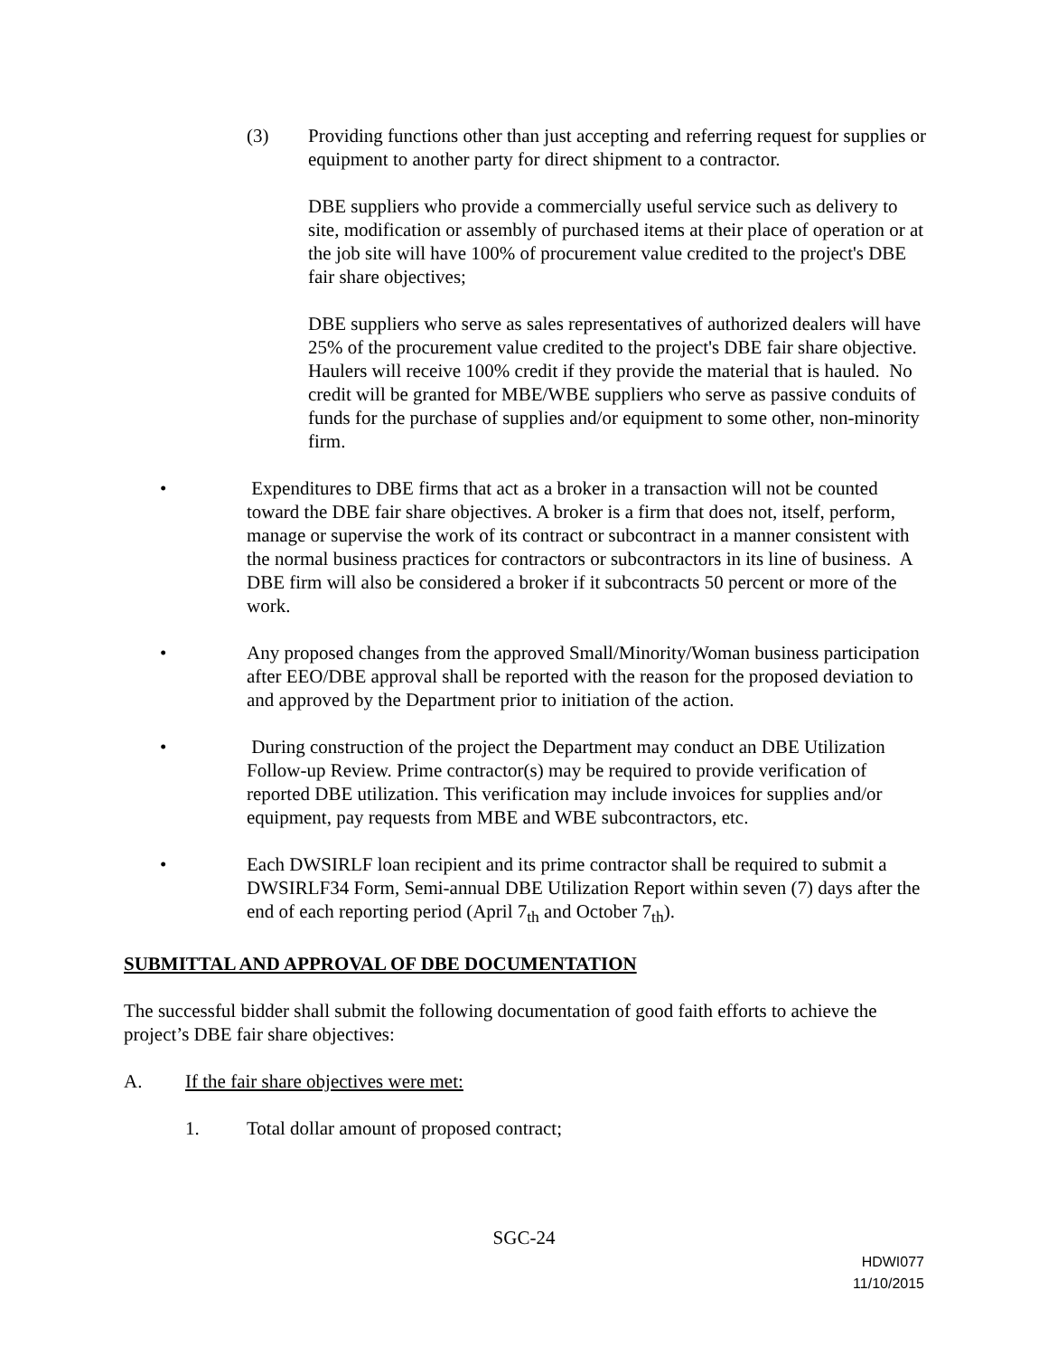(3) Providing functions other than just accepting and referring request for supplies or equipment to another party for direct shipment to a contractor.
DBE suppliers who provide a commercially useful service such as delivery to site, modification or assembly of purchased items at their place of operation or at the job site will have 100% of procurement value credited to the project's DBE fair share objectives;
DBE suppliers who serve as sales representatives of authorized dealers will have 25% of the procurement value credited to the project's DBE fair share objective. Haulers will receive 100% credit if they provide the material that is hauled. No credit will be granted for MBE/WBE suppliers who serve as passive conduits of funds for the purchase of supplies and/or equipment to some other, non-minority firm.
• Expenditures to DBE firms that act as a broker in a transaction will not be counted toward the DBE fair share objectives. A broker is a firm that does not, itself, perform, manage or supervise the work of its contract or subcontract in a manner consistent with the normal business practices for contractors or subcontractors in its line of business. A DBE firm will also be considered a broker if it subcontracts 50 percent or more of the work.
• Any proposed changes from the approved Small/Minority/Woman business participation after EEO/DBE approval shall be reported with the reason for the proposed deviation to and approved by the Department prior to initiation of the action.
• During construction of the project the Department may conduct an DBE Utilization Follow-up Review. Prime contractor(s) may be required to provide verification of reported DBE utilization. This verification may include invoices for supplies and/or equipment, pay requests from MBE and WBE subcontractors, etc.
• Each DWSIRLF loan recipient and its prime contractor shall be required to submit a DWSIRLF34 Form, Semi-annual DBE Utilization Report within seven (7) days after the end of each reporting period (April 7<sub>th</sub> and October 7<sub>th</sub>).
SUBMITTAL AND APPROVAL OF DBE DOCUMENTATION
The successful bidder shall submit the following documentation of good faith efforts to achieve the project’s DBE fair share objectives:
A. If the fair share objectives were met:
1. Total dollar amount of proposed contract;
SGC-24
HDWI077
11/10/2015